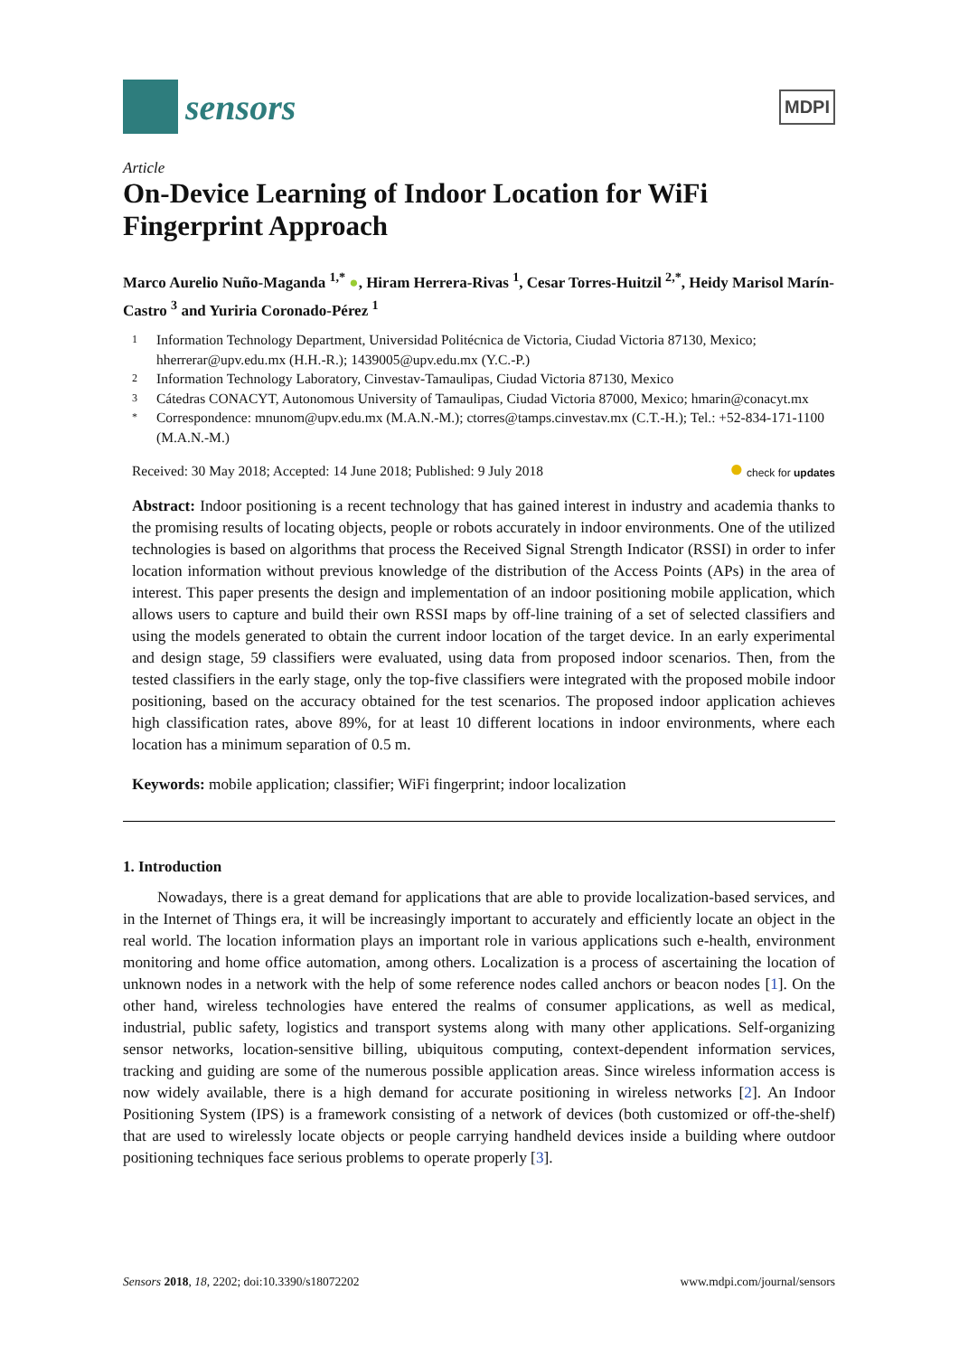sensors
MDPI
Article
On-Device Learning of Indoor Location for WiFi Fingerprint Approach
Marco Aurelio Nuño-Maganda <sup>1,*</sup> ●, Hiram Herrera-Rivas <sup>1</sup>, Cesar Torres-Huitzil <sup>2,*</sup>, Heidy Marisol Marín-Castro <sup>3</sup> and Yuriria Coronado-Pérez <sup>1</sup>
1 Information Technology Department, Universidad Politécnica de Victoria, Ciudad Victoria 87130, Mexico; hherrerar@upv.edu.mx (H.H.-R.); 1439005@upv.edu.mx (Y.C.-P.)
2 Information Technology Laboratory, Cinvestav-Tamaulipas, Ciudad Victoria 87130, Mexico
3 Cátedras CONACYT, Autonomous University of Tamaulipas, Ciudad Victoria 87000, Mexico; hmarin@conacyt.mx
* Correspondence: mnunom@upv.edu.mx (M.A.N.-M.); ctorres@tamps.cinvestav.mx (C.T.-H.); Tel.: +52-834-171-1100 (M.A.N.-M.)
Received: 30 May 2018; Accepted: 14 June 2018; Published: 9 July 2018 ● check for updates
Abstract: Indoor positioning is a recent technology that has gained interest in industry and academia thanks to the promising results of locating objects, people or robots accurately in indoor environments. One of the utilized technologies is based on algorithms that process the Received Signal Strength Indicator (RSSI) in order to infer location information without previous knowledge of the distribution of the Access Points (APs) in the area of interest. This paper presents the design and implementation of an indoor positioning mobile application, which allows users to capture and build their own RSSI maps by off-line training of a set of selected classifiers and using the models generated to obtain the current indoor location of the target device. In an early experimental and design stage, 59 classifiers were evaluated, using data from proposed indoor scenarios. Then, from the tested classifiers in the early stage, only the top-five classifiers were integrated with the proposed mobile indoor positioning, based on the accuracy obtained for the test scenarios. The proposed indoor application achieves high classification rates, above 89%, for at least 10 different locations in indoor environments, where each location has a minimum separation of 0.5 m.
Keywords: mobile application; classifier; WiFi fingerprint; indoor localization
1. Introduction
Nowadays, there is a great demand for applications that are able to provide localization-based services, and in the Internet of Things era, it will be increasingly important to accurately and efficiently locate an object in the real world. The location information plays an important role in various applications such e-health, environment monitoring and home office automation, among others. Localization is a process of ascertaining the location of unknown nodes in a network with the help of some reference nodes called anchors or beacon nodes [1]. On the other hand, wireless technologies have entered the realms of consumer applications, as well as medical, industrial, public safety, logistics and transport systems along with many other applications. Self-organizing sensor networks, location-sensitive billing, ubiquitous computing, context-dependent information services, tracking and guiding are some of the numerous possible application areas. Since wireless information access is now widely available, there is a high demand for accurate positioning in wireless networks [2]. An Indoor Positioning System (IPS) is a framework consisting of a network of devices (both customized or off-the-shelf) that are used to wirelessly locate objects or people carrying handheld devices inside a building where outdoor positioning techniques face serious problems to operate properly [3].
Sensors 2018, 18, 2202; doi:10.3390/s18072202 www.mdpi.com/journal/sensors